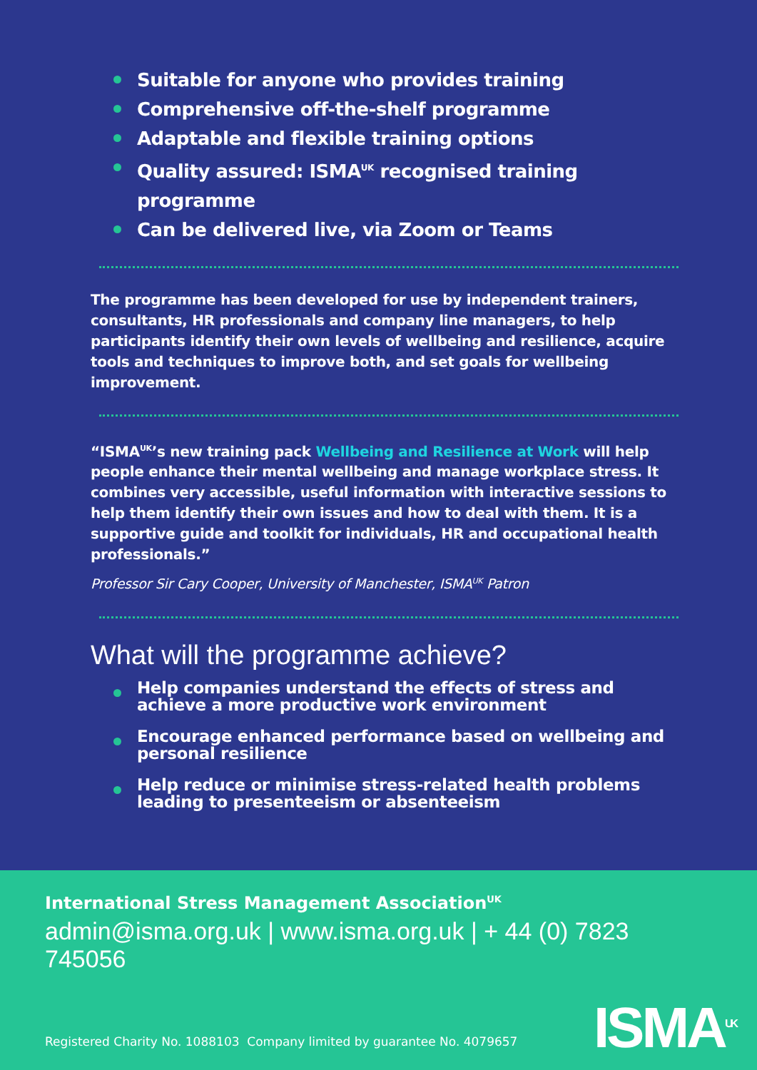Suitable for anyone who provides training
Comprehensive off-the-shelf programme
Adaptable and flexible training options
Quality assured: ISMA<sup>UK</sup> recognised training programme
Can be delivered live, via Zoom or Teams
The programme has been developed for use by independent trainers, consultants, HR professionals and company line managers, to help participants identify their own levels of wellbeing and resilience, acquire tools and techniques to improve both, and set goals for wellbeing improvement.
“ISMA<sup>UK</sup>’s new training pack Wellbeing and Resilience at Work will help people enhance their mental wellbeing and manage workplace stress. It combines very accessible, useful information with interactive sessions to help them identify their own issues and how to deal with them. It is a supportive guide and toolkit for individuals, HR and occupational health professionals.”
Professor Sir Cary Cooper, University of Manchester, ISMA<sup>UK</sup> Patron
What will the programme achieve?
Help companies understand the effects of stress and achieve a more productive work environment
Encourage enhanced performance based on wellbeing and personal resilience
Help reduce or minimise stress-related health problems leading to presenteeism or absenteeism
International Stress Management Association<sup>UK</sup>
admin@isma.org.uk | www.isma.org.uk | + 44 (0) 7823 745056
ISMA<sup>UK</sup>
Registered Charity No. 1088103 Company limited by guarantee No. 4079657